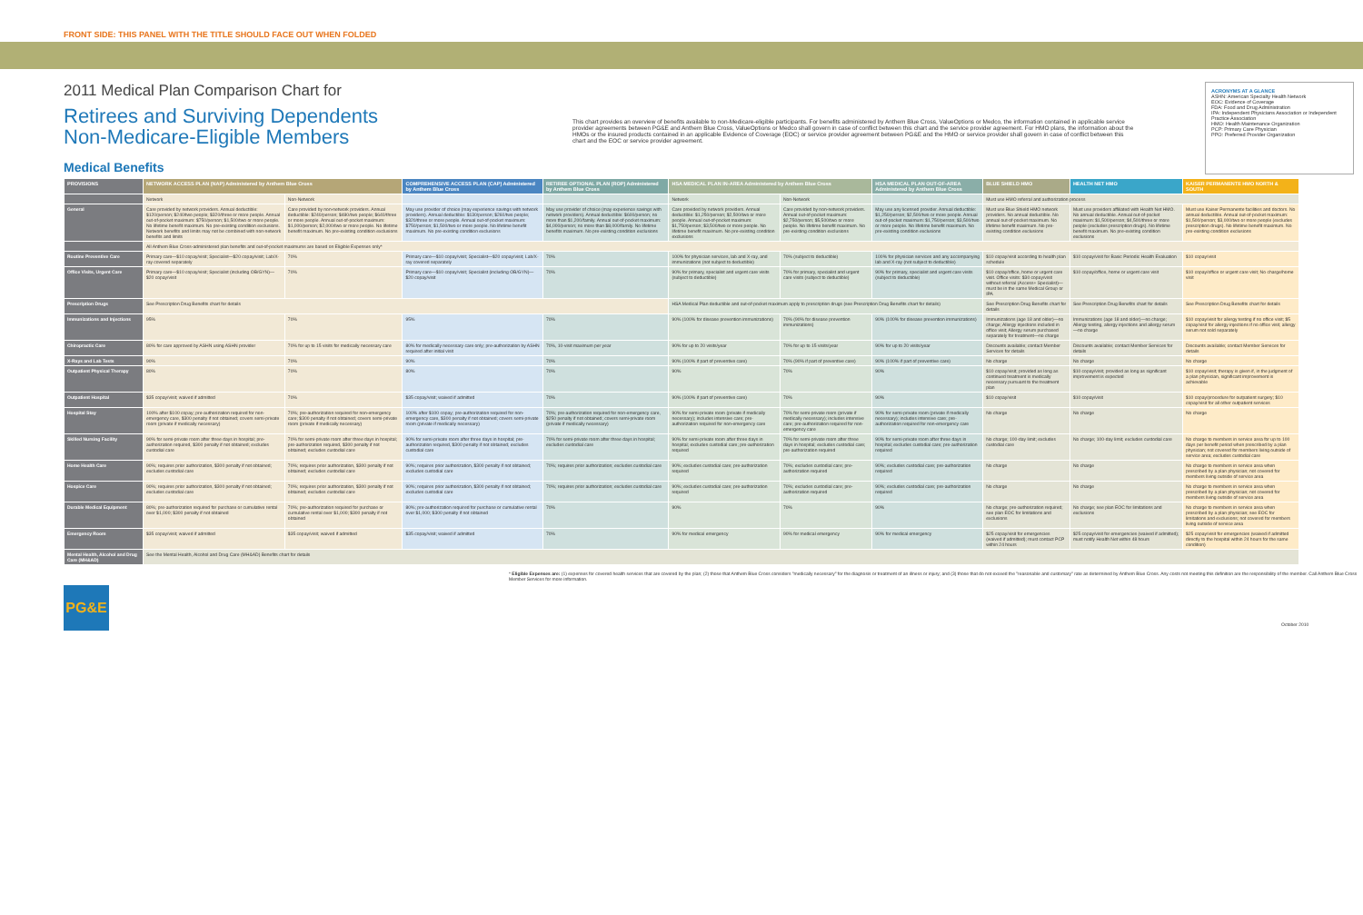FRONT SIDE: THIS PANEL WITH THE TITLE SHOULD FACE OUT WHEN FOLDED
2011 Medical Plan Comparison Chart for
Retirees and Surviving Dependents
Non-Medicare-Eligible Members
Medical Benefits
This chart provides an overview of benefits available to non-Medicare-eligible participants. For benefits administered by Anthem Blue Cross, ValueOptions or Medco, the information contained in applicable service provider agreements between PG&E and Anthem Blue Cross, ValueOptions or Medco shall govern in case of conflict between this chart and the service provider agreement. For HMO plans, the information about the HMOs or the insured products contained in an applicable Evidence of Coverage (EOC) or service provider agreement between PG&E and the HMO or service provider shall govern in case of conflict between this chart and the EOC or service provider agreement.
ACRONYMS AT A GLANCE
ASHN: American Specialty Health Network
EOC: Evidence of Coverage
FDA: Food and Drug Administration
IPA: Independent Physicians Association or Independent Practice Association
HMO: Health Maintenance Organization
PCP: Primary Care Physician
PPO: Preferred Provider Organization
| PROVISIONS | NETWORK ACCESS PLAN (NAP) Administered by Anthem Blue Cross | | COMPREHENSIVE ACCESS PLAN (CAP) Administered by Anthem Blue Cross | RETIREE OPTIONAL PLAN (ROP) Administered by Anthem Blue Cross | HSA MEDICAL PLAN IN-AREA Administered by Anthem Blue Cross | | HSA MEDICAL PLAN OUT-OF-AREA Administered by Anthem Blue Cross | BLUE SHIELD HMO | HEALTH NET HMO | KAISER PERMANENTE HMO NORTH & SOUTH |
| --- | --- | --- | --- | --- | --- | --- | --- | --- | --- | --- |
| | Network | Non-Network | | | Network | Non-Network | | Must use HMO referral and authorization process | | |
| General | Care provided by network providers. Annual deductible: $120/person; $240/two people; $320/three or more people. Annual out-of-pocket maximum: $750/person; $1,500/two or more people. No lifetime benefit maximum. No pre-existing condition exclusions. Network benefits and limits may not be combined with non-network benefits and limits | Care provided by non-network providers. Annual deductible: $240/person; $480/two people; $640/three or more people. Annual out-of-pocket maximum: $1,000/person; $2,000/two or more people. No lifetime benefit maximum. No pre-existing condition exclusions | May use provider of choice (may experience savings with network providers). Annual deductible: $130/person; $260/two people; $320/three or more people. Annual out-of-pocket maximum: $750/person; $1,500/two or more people. No lifetime benefit maximum. No pre-existing condition exclusions | May use provider of choice (may experience savings with network providers). Annual deductible: $600/person; no more than $1,200/family. Annual out-of-pocket maximum: $4,000/person; no more than $8,000/family. No lifetime benefits maximum. No pre-existing condition exclusions | Care provided by network providers. Annual deductible: $1,250/person; $2,500/two or more people. Annual out-of-pocket maximum: $1,750/person; $3,500/two or more people. No lifetime benefit maximum. No pre-existing condition exclusions | Care provided by non-network providers. Annual out-of-pocket maximum: $2,750/person; $5,500/two or more people. No lifetime benefit maximum. No pre-existing condition exclusions | May use any licensed provider. Annual deductible: $1,250/person; $2,500/two or more people. Annual out-of-pocket maximum: $1,750/person; $3,500/two or more people. No lifetime benefit maximum. No pre-existing condition exclusions | Must use Blue Shield HMO network providers. No annual deductible. No annual out-of-pocket maximum. No lifetime benefit maximum. No pre-existing condition exclusions | Must use providers affiliated with Health Net HMO. No annual deductible. Annual out-of-pocket maximum: $1,500/person; $4,500/three or more people (excludes prescription drugs). No lifetime benefit maximum. No pre-existing condition exclusions | Must use Kaiser Permanente facilities and doctors. No annual deductible. Annual out-of-pocket maximum: $1,500/person; $3,000/two or more people (excludes prescription drugs). No lifetime benefit maximum. No pre-existing condition exclusions |
| | All Anthem Blue Cross-administered plan benefits and out-of-pocket maximums are based on Eligible Expenses only* | | | | | | | | | |
| Routine Preventive Care | Primary care—$10 copay/visit; Specialist—$20 copay/visit; Lab/X-ray covered separately | 70% | Primary care—$10 copay/visit; Specialist—$20 copay/visit; Lab/X-ray covered separately | 70% | 100% for physician services, lab and X-ray, and immunizations (not subject to deductible) | 70% (subject to deductible) | 100% for physician services and any accompanying lab and X-ray (not subject to deductible) | $10 copay/visit according to health plan schedule | $10 copay/visit for Basic Periodic Health Evaluation | $10 copay/visit |
| Office Visits, Urgent Care | Primary care—$10 copay/visit; Specialist (including OB/GYN)—$20 copay/visit | 70% | Primary care—$10 copay/visit; Specialist (including OB/GYN)—$20 copay/visit | 70% | 90% for primary, specialist and urgent care visits (subject to deductible) | 70% for primary, specialist and urgent care visits (subject to deductible) | 90% for primary, specialist and urgent care visits (subject to deductible) | $10 copay/office, home or urgent care visit. Office visits: $30 copay/visit without referral (Access+ Specialist)—must be in the same Medical Group or IPA | $10 copay/office, home or urgent care visit | $10 copay/office or urgent care visit; No charge/home visit |
| Prescription Drugs | See Prescription Drug Benefits chart for details | | | | HSA Medical Plan deductible and out-of-pocket maximum apply to prescription drugs (see Prescription Drug Benefits chart for details) | | | See Prescription Drug Benefits chart for details | See Prescription Drug Benefits chart for details | See Prescription Drug Benefits chart for details |
| Immunizations and Injections | 95% | 70% | 95% | 70% | 90% (100% for disease prevention immunizations) | 70% (90% for disease prevention immunizations) | 90% (100% for disease prevention immunizations) | Immunizations (age 18 and older)—no charge; Allergy injections included in office visit; Allergy serum purchased separately for treatment—no charge | Immunizations (age 18 and older)—no charge; Allergy testing, allergy injections and allergy serum—no charge | $10 copay/visit for allergy testing if no office visit; $5 copay/visit for allergy injections if no office visit; allergy serum not sold separately |
| Chiropractic Care | 80% for care approved by ASHN using ASHN provider | 70% for up to 15 visits for medically necessary care | 80% for medically necessary care only; pre-authorization by ASHN required after initial visit | 70%, 10-visit maximum per year | 90% for up to 20 visits/year | 70% for up to 15 visits/year | 90% for up to 20 visits/year | Discounts available; contact Member Services for details | Discounts available; contact Member Services for details | Discounts available; contact Member Services for details |
| X-Rays and Lab Tests | 90% | 70% | 90% | 70% | 90% (100% if part of preventive care) | 70% (90% if part of preventive care) | 90% (100% if part of preventive care) | No charge | No charge | No charge |
| Outpatient Physical Therapy | 80% | 70% | 80% | 70% | 90% | 70% | 90% | $10 copay/visit; provided as long as continued treatment is medically necessary pursuant to the treatment plan | $10 copay/visit; provided as long as significant improvement is expected | $10 copay/visit; therapy is given if, in the judgment of a plan physician, significant improvement is achievable |
| Outpatient Hospital | $35 copay/visit; waived if admitted | 70% | $35 copay/visit; waived if admitted | 70% | 90% (100% if part of preventive care) | 70% | 90% | $10 copay/visit | $10 copay/visit | $10 copay/procedure for outpatient surgery; $10 copay/visit for all other outpatient services |
| Hospital Stay | 100% after $100 copay; pre-authorization required for non-emergency care, $300 penalty if not obtained; covers semi-private room (private if medically necessary) | 70%; pre-authorization required for non-emergency care; $300 penalty if not obtained; covers semi-private room (private if medically necessary) | 100% after $100 copay; pre-authorization required for non-emergency care, $300 penalty if not obtained; covers semi-private room (private if medically necessary) | 70%; pre-authorization required for non-emergency care, $250 penalty if not obtained; covers semi-private room (private if medically necessary) | 90% for semi-private room (private if medically necessary); includes intensive care; pre-authorization required for non-emergency care | 70% for semi-private room (private if medically necessary); includes intensive care; pre-authorization required for non-emergency care | 90% for semi-private room (private if medically necessary); includes intensive care; pre-authorization required for non-emergency care | No charge | No charge | No charge |
| Skilled Nursing Facility | 90% for semi-private room after three days in hospital; pre-authorization required, $300 penalty if not obtained; excludes custodial care | 70% for semi-private room after three days in hospital; pre-authorization required, $300 penalty if not obtained; excludes custodial care | 90% for semi-private room after three days in hospital; pre-authorization required, $300 penalty if not obtained; excludes custodial care | 70% for semi-private room after three days in hospital; excludes custodial care | 90% for semi-private room after three days in hospital; excludes custodial care; pre-authorization required | 70% for semi-private room after three days in hospital; excludes custodial care; pre-authorization required | 90% for semi-private room after three days in hospital; excludes custodial care; pre-authorization required | No charge; 100-day limit; excludes custodial care | No charge; 100-day limit; excludes custodial care | No charge to members in service area for up to 100 days per benefit period when prescribed by a plan physician; not covered for members living outside of service area; excludes custodial care |
| Home Health Care | 90%; requires prior authorization, $300 penalty if not obtained; excludes custodial care | 70%; requires prior authorization, $300 penalty if not obtained; excludes custodial care | 90%; requires prior authorization, $300 penalty if not obtained; excludes custodial care | 70%; requires prior authorization; excludes custodial care | 90%; excludes custodial care; pre-authorization required | 70%; excludes custodial care; pre-authorization required | 90%; excludes custodial care; pre-authorization required | No charge | No charge | No charge to members in service area when prescribed by a plan physician; not covered for members living outside of service area |
| Hospice Care | 90%; requires prior authorization, $300 penalty if not obtained; excludes custodial care | 70%; requires prior authorization, $300 penalty if not obtained; excludes custodial care | 90%; requires prior authorization, $300 penalty if not obtained; excludes custodial care | 70%; requires prior authorization; excludes custodial care | 90%; excludes custodial care; pre-authorization required | 70%; excludes custodial care; pre-authorization required | 90%; excludes custodial care; pre-authorization required | No charge | No charge | No charge to members in service area when prescribed by a plan physician; not covered for members living outside of service area |
| Durable Medical Equipment | 80%; pre-authorization required for purchase or cumulative rental over $1,000; $300 penalty if not obtained | 70%; pre-authorization required for purchase or cumulative rental over $1,000; $300 penalty if not obtained | 80%; pre-authorization required for purchase or cumulative rental over $1,000; $300 penalty if not obtained | 70% | 90% | 70% | 90% | No charge; pre-authorization required; see plan EOC for limitations and exclusions | No charge; see plan EOC for limitations and exclusions | No charge to members in service area when prescribed by a plan physician; see EOC for limitations and exclusions; not covered for members living outside of service area |
| Emergency Room | $35 copay/visit; waived if admitted | $35 copay/visit; waived if admitted | $35 copay/visit; waived if admitted | 70% | 90% for medical emergency | 90% for medical emergency | 90% for medical emergency | $25 copay/visit for emergencies (waived if admitted); must contact PCP within 24 hours | $25 copay/visit for emergencies (waived if admitted); must notify Health Net within 48 hours | $25 copay/visit for emergencies (waived if admitted directly to the hospital within 24 hours for the same condition) |
| Mental Health, Alcohol and Drug Care (MH&AD) | See the Mental Health, Alcohol and Drug Care (MH&AD) Benefits chart for details | | | | | | | | | |
* Eligible Expenses are: (1) expenses for covered health services that are covered by the plan; (2) those that Anthem Blue Cross considers "medically necessary" for the diagnosis or treatment of an illness or injury; and (3) those that do not exceed the "reasonable and customary" rate as determined by Anthem Blue Cross. Any costs not meeting this definition are the responsibility of the member. Call Anthem Blue Cross Member Services for more information.
PG&E
October 2010